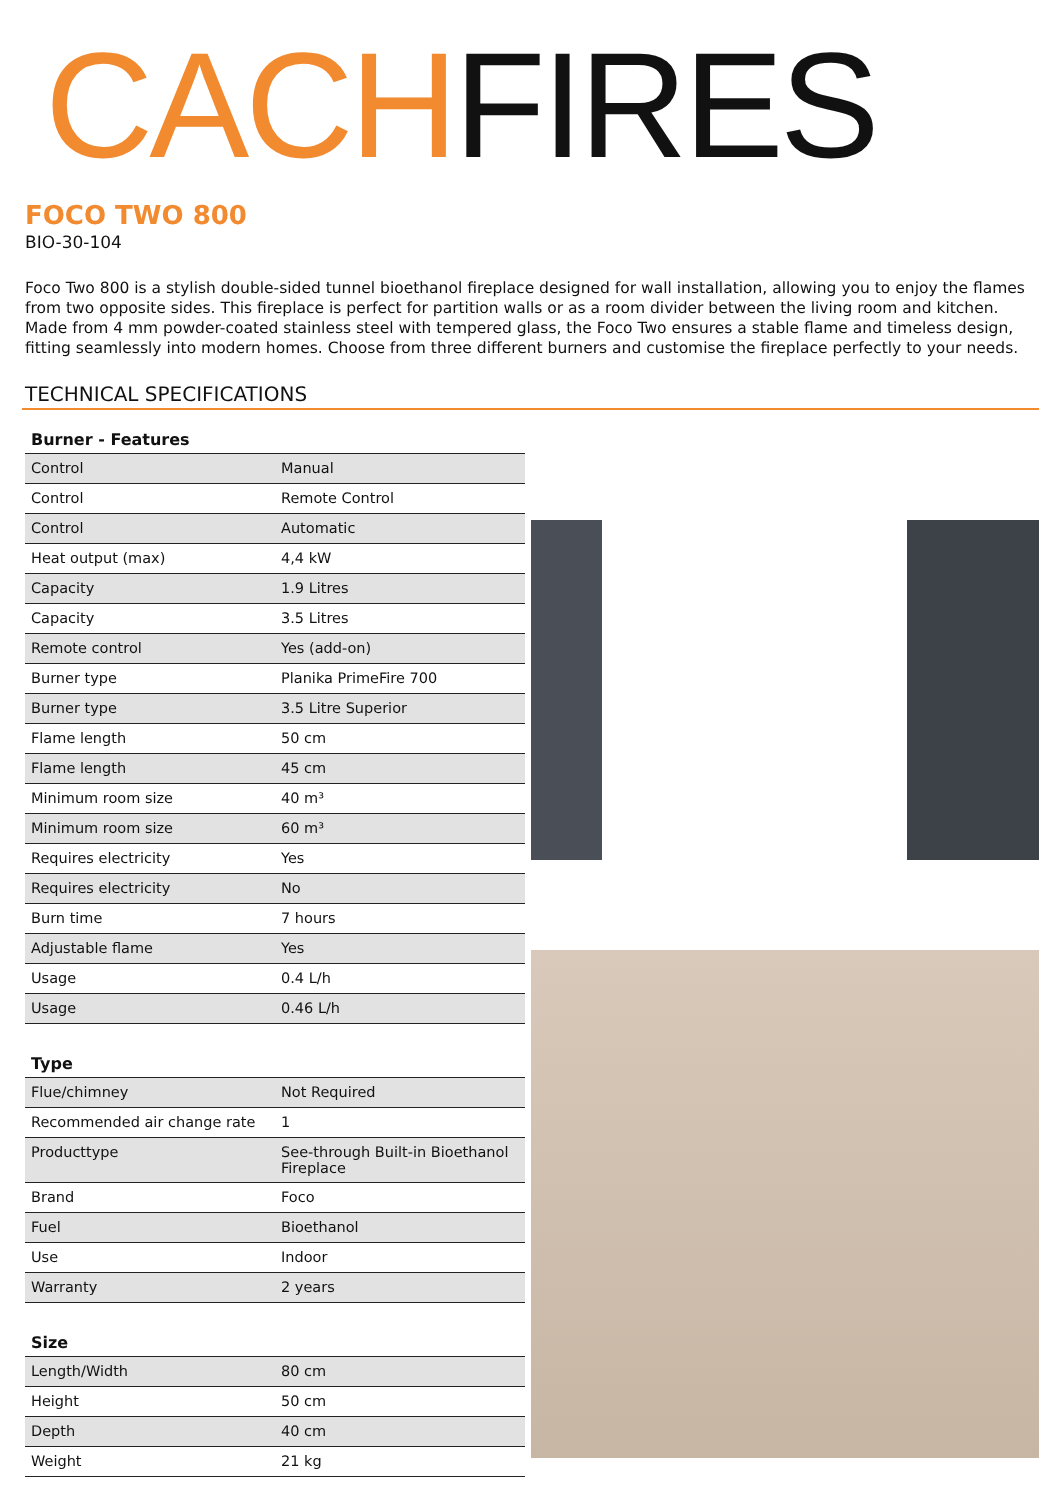CACHFIRES
FOCO TWO 800
BIO-30-104
Foco Two 800 is a stylish double-sided tunnel bioethanol fireplace designed for wall installation, allowing you to enjoy the flames from two opposite sides. This fireplace is perfect for partition walls or as a room divider between the living room and kitchen. Made from 4 mm powder-coated stainless steel with tempered glass, the Foco Two ensures a stable flame and timeless design, fitting seamlessly into modern homes. Choose from three different burners and customise the fireplace perfectly to your needs.
TECHNICAL SPECIFICATIONS
| Burner - Features | |
| --- | --- |
| Control | Manual |
| Control | Remote Control |
| Control | Automatic |
| Heat output (max) | 4,4 kW |
| Capacity | 1.9 Litres |
| Capacity | 3.5 Litres |
| Remote control | Yes (add-on) |
| Burner type | Planika PrimeFire 700 |
| Burner type | 3.5 Litre Superior |
| Flame length | 50 cm |
| Flame length | 45 cm |
| Minimum room size | 40 m³ |
| Minimum room size | 60 m³ |
| Requires electricity | Yes |
| Requires electricity | No |
| Burn time | 7 hours |
| Adjustable flame | Yes |
| Usage | 0.4 L/h |
| Usage | 0.46 L/h |
| Type | |
| Flue/chimney | Not Required |
| Recommended air change rate | 1 |
| Producttype | See-through Built-in Bioethanol Fireplace |
| Brand | Foco |
| Fuel | Bioethanol |
| Use | Indoor |
| Warranty | 2 years |
| Size | |
| Length/Width | 80 cm |
| Height | 50 cm |
| Depth | 40 cm |
| Weight | 21 kg |